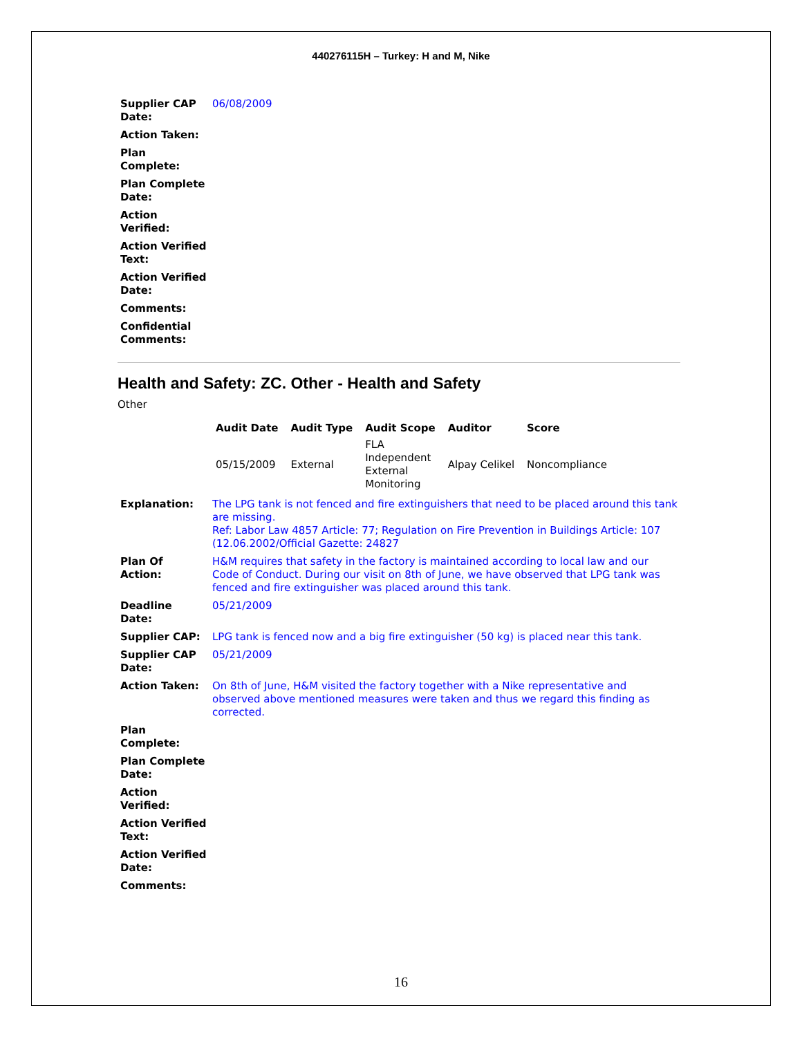440276115H – Turkey: H and M, Nike
| Supplier CAP Date: | 06/08/2009 |
| Action Taken: | |
| Plan Complete: | |
| Plan Complete Date: | |
| Action Verified: | |
| Action Verified Text: | |
| Action Verified Date: | |
| Comments: | |
| Confidential Comments: | |
Health and Safety: ZC. Other - Health and Safety
Other
| Audit Date | Audit Type | Audit Scope | Auditor | Score |
| --- | --- | --- | --- | --- |
| 05/15/2009 | External | FLA Independent External Monitoring | Alpay Celikel | Noncompliance |
| Explanation: | The LPG tank is not fenced and fire extinguishers that need to be placed around this tank are missing. Ref: Labor Law 4857 Article: 77; Regulation on Fire Prevention in Buildings Article: 107 (12.06.2002/Official Gazette: 24827 |
| Plan Of Action: | H&M requires that safety in the factory is maintained according to local law and our Code of Conduct. During our visit on 8th of June, we have observed that LPG tank was fenced and fire extinguisher was placed around this tank. |
| Deadline Date: | 05/21/2009 |
| Supplier CAP: | LPG tank is fenced now and a big fire extinguisher (50 kg) is placed near this tank. |
| Supplier CAP Date: | 05/21/2009 |
| Action Taken: | On 8th of June, H&M visited the factory together with a Nike representative and observed above mentioned measures were taken and thus we regard this finding as corrected. |
| Plan Complete: | |
| Plan Complete Date: | |
| Action Verified: | |
| Action Verified Text: | |
| Action Verified Date: | |
| Comments: | |
16